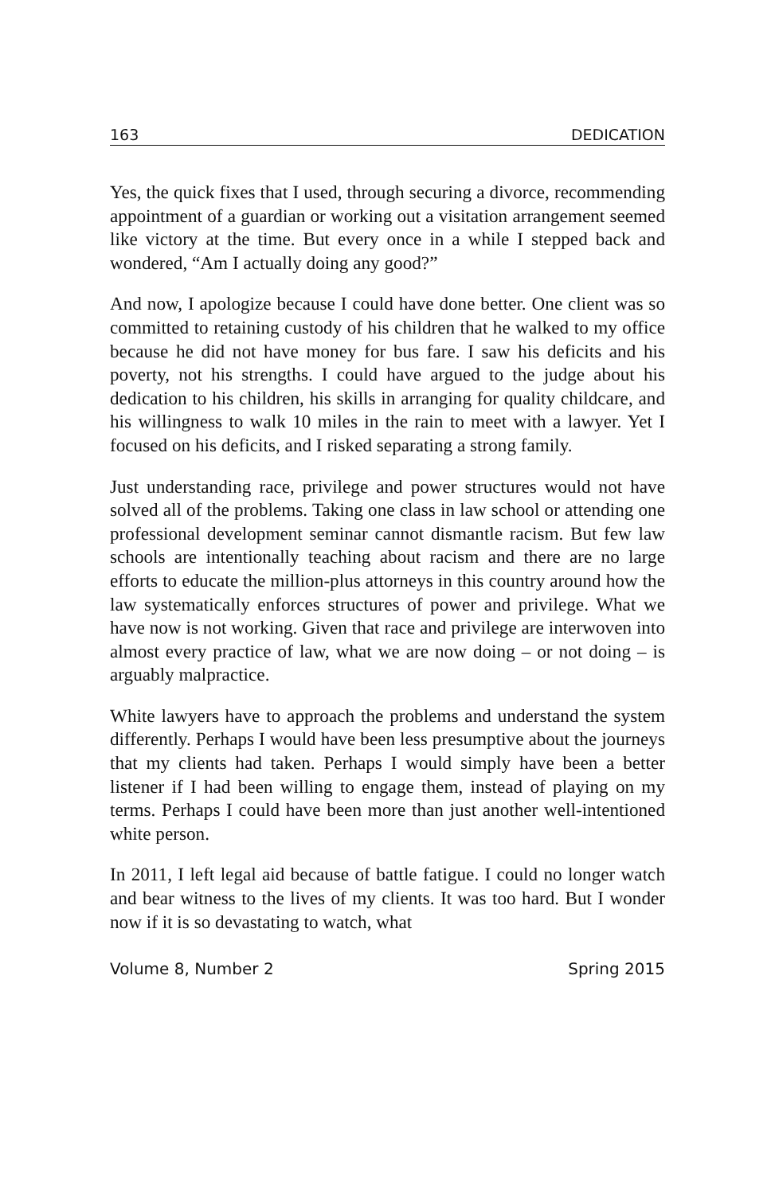163 DEDICATION
Yes, the quick fixes that I used, through securing a divorce, recommending appointment of a guardian or working out a visitation arrangement seemed like victory at the time. But every once in a while I stepped back and wondered, “Am I actually doing any good?”
And now, I apologize because I could have done better. One client was so committed to retaining custody of his children that he walked to my office because he did not have money for bus fare. I saw his deficits and his poverty, not his strengths. I could have argued to the judge about his dedication to his children, his skills in arranging for quality childcare, and his willingness to walk 10 miles in the rain to meet with a lawyer. Yet I focused on his deficits, and I risked separating a strong family.
Just understanding race, privilege and power structures would not have solved all of the problems. Taking one class in law school or attending one professional development seminar cannot dismantle racism. But few law schools are intentionally teaching about racism and there are no large efforts to educate the million-plus attorneys in this country around how the law systematically enforces structures of power and privilege. What we have now is not working. Given that race and privilege are interwoven into almost every practice of law, what we are now doing – or not doing – is arguably malpractice.
White lawyers have to approach the problems and understand the system differently. Perhaps I would have been less presumptive about the journeys that my clients had taken. Perhaps I would simply have been a better listener if I had been willing to engage them, instead of playing on my terms. Perhaps I could have been more than just another well-intentioned white person.
In 2011, I left legal aid because of battle fatigue. I could no longer watch and bear witness to the lives of my clients. It was too hard. But I wonder now if it is so devastating to watch, what
Volume 8, Number 2 Spring 2015